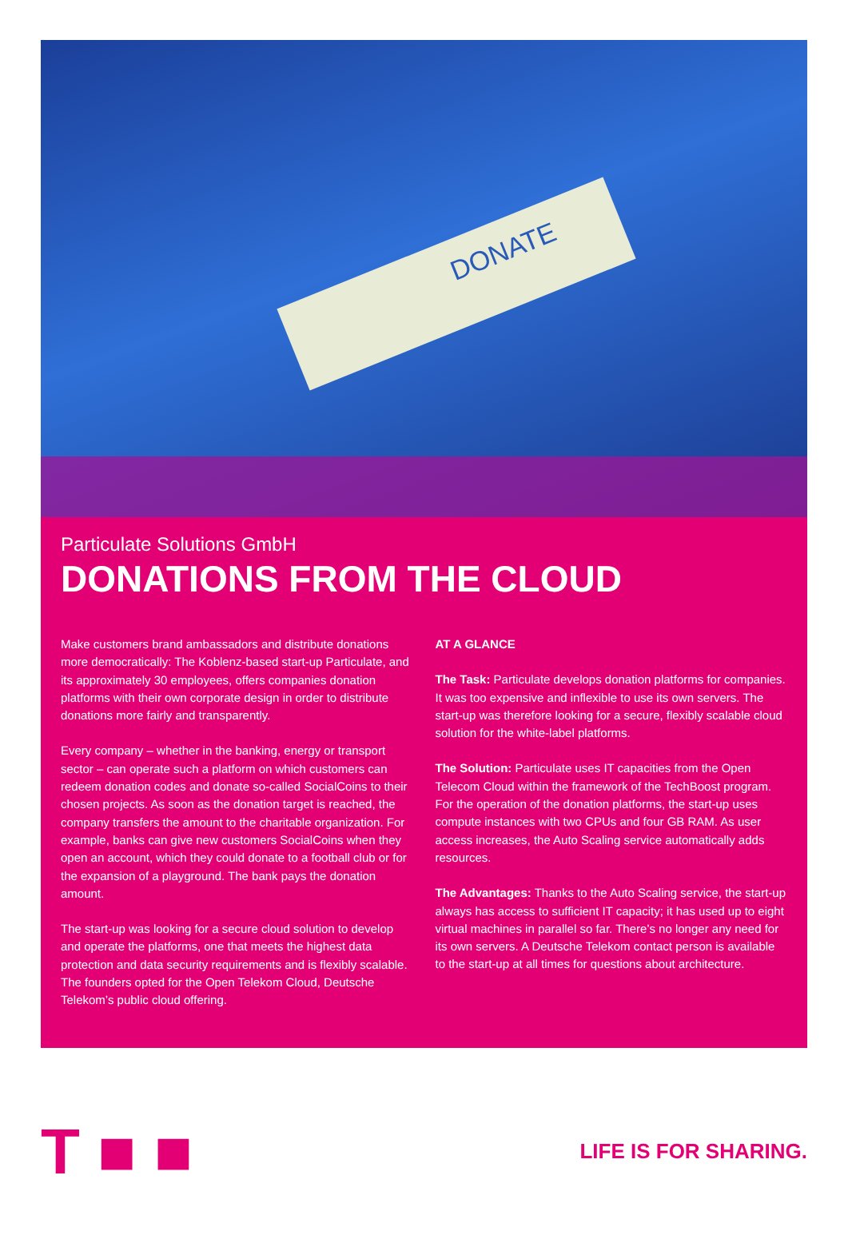DONATE
Particulate Solutions GmbH
DONATIONS FROM THE CLOUD
Make customers brand ambassadors and distribute donations more democratically: The Koblenz-based start-up Particulate, and its approximately 30 employees, offers companies donation platforms with their own corporate design in order to distribute donations more fairly and transparently.
Every company – whether in the banking, energy or transport sector – can operate such a platform on which customers can redeem donation codes and donate so-called SocialCoins to their chosen projects. As soon as the donation target is reached, the company transfers the amount to the charitable organization. For example, banks can give new customers SocialCoins when they open an account, which they could donate to a football club or for the expansion of a playground. The bank pays the donation amount.
The start-up was looking for a secure cloud solution to develop and operate the platforms, one that meets the highest data protection and data security requirements and is flexibly scalable. The founders opted for the Open Telekom Cloud, Deutsche Telekom’s public cloud offering.
AT A GLANCE
The Task: Particulate develops donation platforms for companies. It was too expensive and inflexible to use its own servers. The start-up was therefore looking for a secure, flexibly scalable cloud solution for the white-label platforms.
The Solution: Particulate uses IT capacities from the Open Telecom Cloud within the framework of the TechBoost program. For the operation of the donation platforms, the start-up uses compute instances with two CPUs and four GB RAM. As user access increases, the Auto Scaling service automatically adds resources.
The Advantages: Thanks to the Auto Scaling service, the start-up always has access to sufficient IT capacity; it has used up to eight virtual machines in parallel so far. There’s no longer any need for its own servers. A Deutsche Telekom contact person is available to the start-up at all times for questions about architecture.
T ■ ■
LIFE IS FOR SHARING.